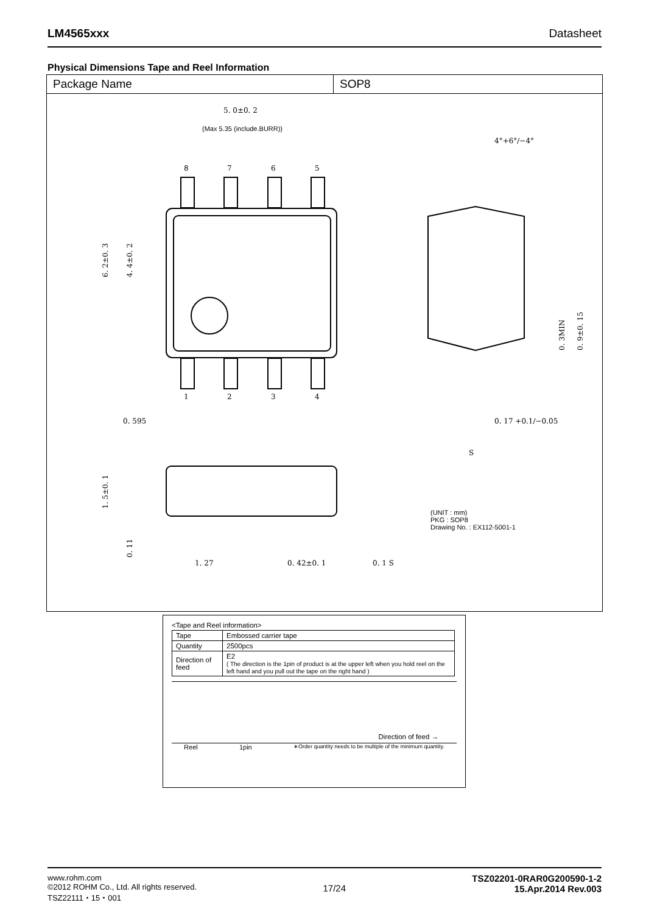LM4565xxx Datasheet
Physical Dimensions Tape and Reel Information
Package Name SOP8
5. 0±0. 2
(Max 5.35 (include.BURR))
8
7
6
5
1
2
3
4
0. 595
4°+6°/−4°
0. 17 +0.1/−0.05
1. 27
0. 42±0. 1
0. 1 S
6. 2±0. 3
4. 4±0. 2
1. 5±0. 1
0. 11
0. 3MIN
0. 9±0. 15
S
(UNIT : mm)
PKG : SOP8
Drawing No. : EX112-5001-1
<Tape and Reel information>
| Tape | Embossed carrier tape |
| Quantity | 2500pcs |
| Direction of feed | E2 ( The direction is the 1pin of product is at the upper left when you hold reel on the left hand and you pull out the tape on the right hand ) |
Direction of feed →
Reel 1pin ∗Order quantity needs to be multiple of the minimum quantity.
www.rohm.com
©2012 ROHM Co., Ltd. All rights reserved.
TSZ22111・15・001
17/24 TSZ02201-0RAR0G200590-1-2
15.Apr.2014 Rev.003